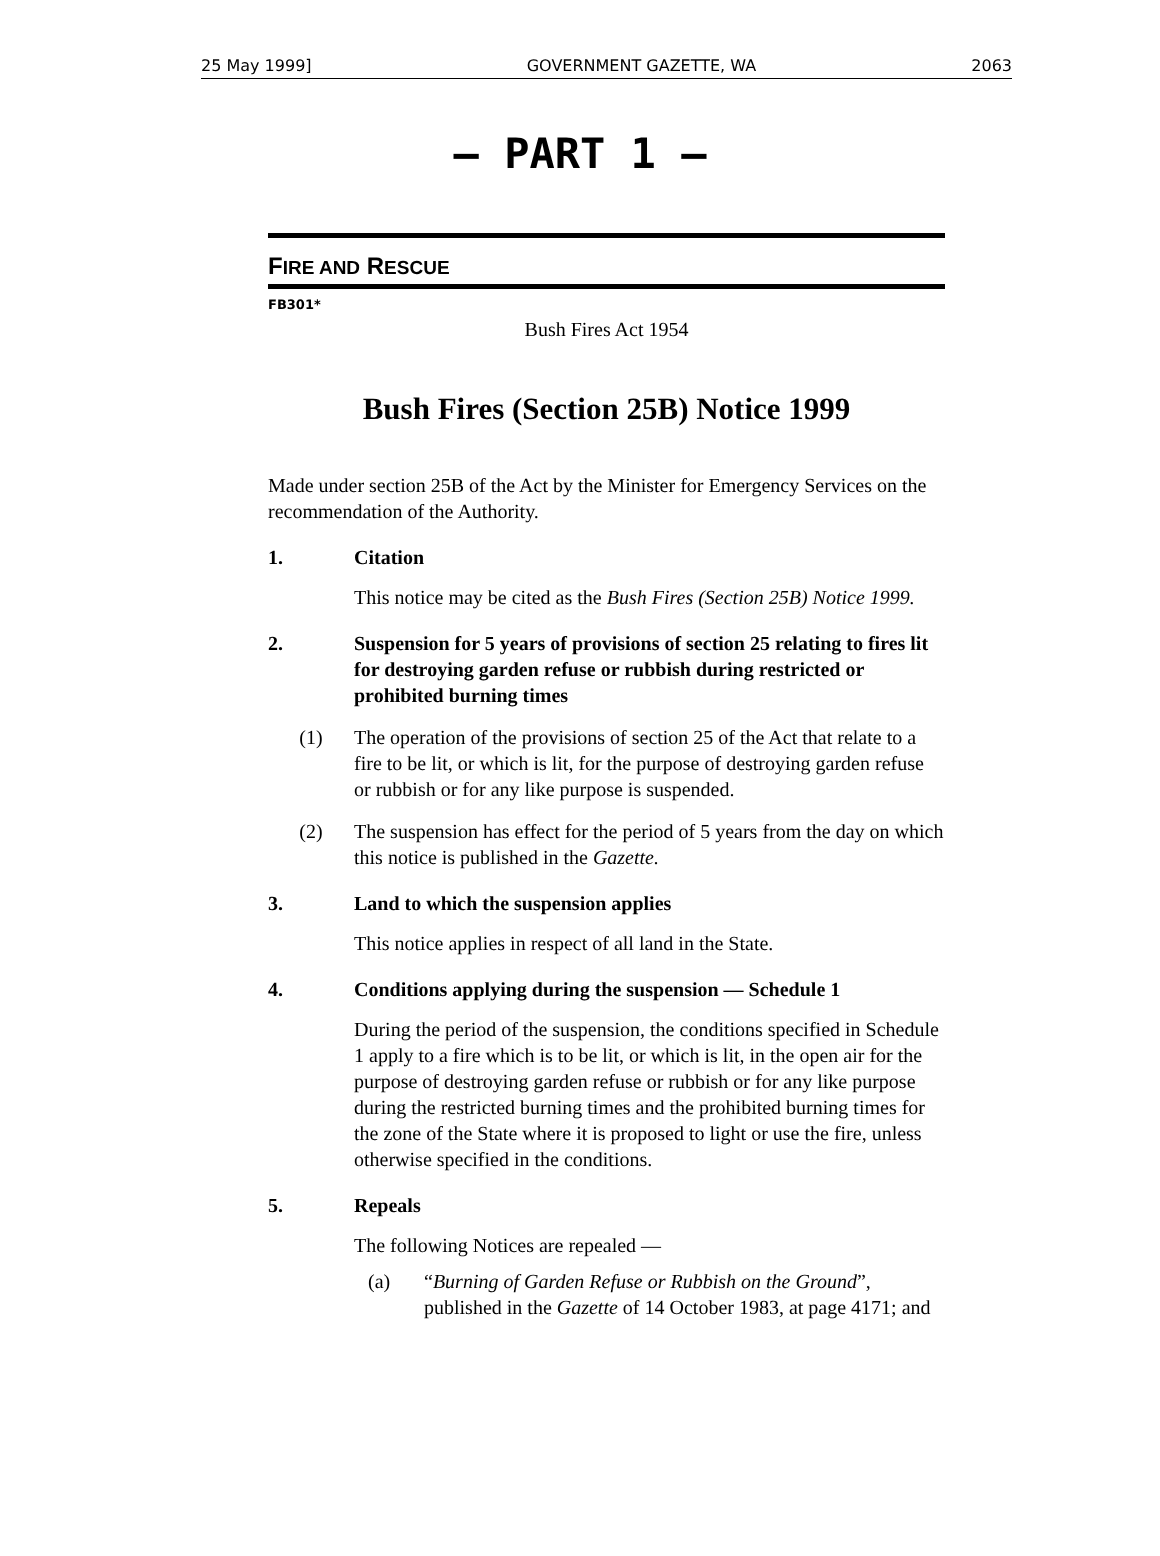25 May 1999] GOVERNMENT GAZETTE, WA 2063
— PART 1 —
FIRE AND RESCUE
FB301*
Bush Fires Act 1954
Bush Fires (Section 25B) Notice 1999
Made under section 25B of the Act by the Minister for Emergency Services on the recommendation of the Authority.
1. Citation
This notice may be cited as the Bush Fires (Section 25B) Notice 1999.
2. Suspension for 5 years of provisions of section 25 relating to fires lit for destroying garden refuse or rubbish during restricted or prohibited burning times
(1) The operation of the provisions of section 25 of the Act that relate to a fire to be lit, or which is lit, for the purpose of destroying garden refuse or rubbish or for any like purpose is suspended.
(2) The suspension has effect for the period of 5 years from the day on which this notice is published in the Gazette.
3. Land to which the suspension applies
This notice applies in respect of all land in the State.
4. Conditions applying during the suspension — Schedule 1
During the period of the suspension, the conditions specified in Schedule 1 apply to a fire which is to be lit, or which is lit, in the open air for the purpose of destroying garden refuse or rubbish or for any like purpose during the restricted burning times and the prohibited burning times for the zone of the State where it is proposed to light or use the fire, unless otherwise specified in the conditions.
5. Repeals
The following Notices are repealed —
(a) “Burning of Garden Refuse or Rubbish on the Ground”, published in the Gazette of 14 October 1983, at page 4171; and